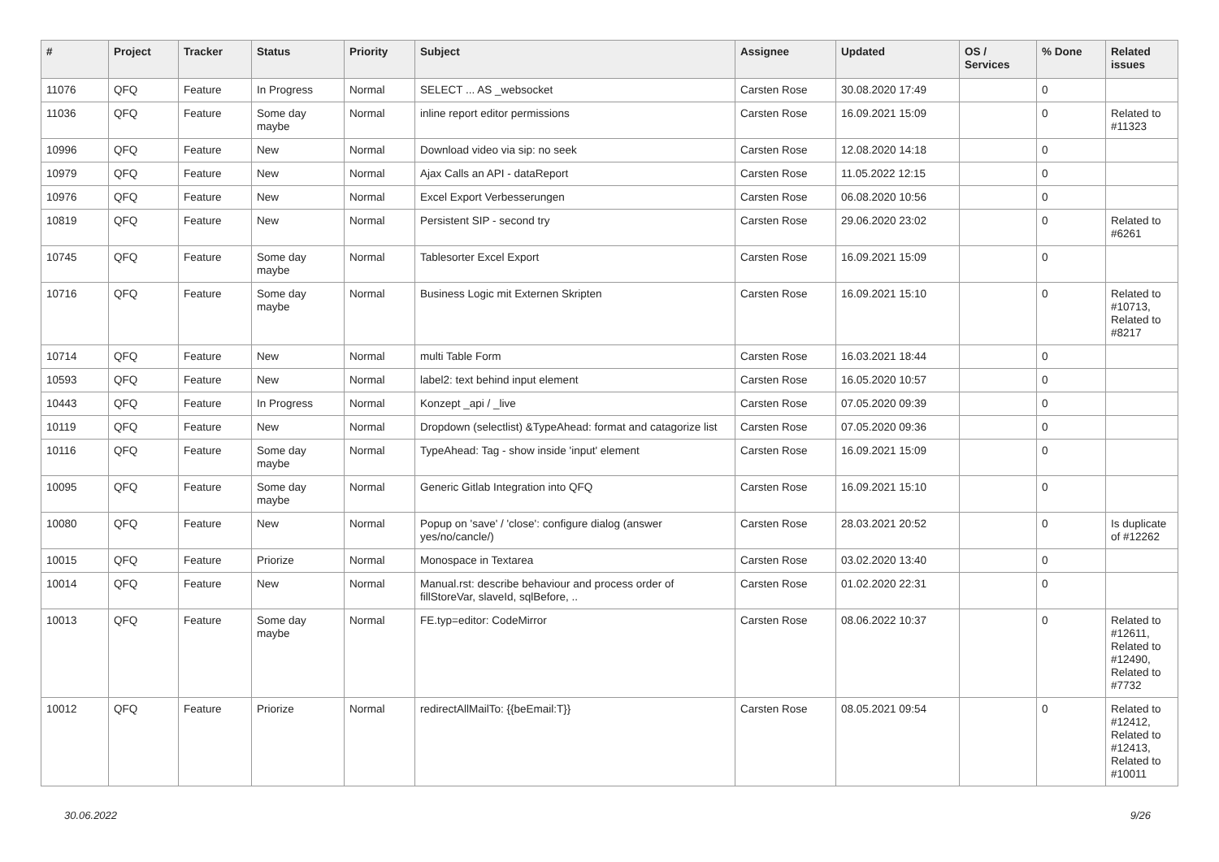| # | Project | Tracker | Status | Priority | Subject | Assignee | Updated | OS / Services | % Done | Related issues |
| --- | --- | --- | --- | --- | --- | --- | --- | --- | --- | --- |
| 11076 | QFQ | Feature | In Progress | Normal | SELECT ... AS _websocket | Carsten Rose | 30.08.2020 17:49 | | 0 | |
| 11036 | QFQ | Feature | Some day maybe | Normal | inline report editor permissions | Carsten Rose | 16.09.2021 15:09 | | 0 | Related to #11323 |
| 10996 | QFQ | Feature | New | Normal | Download video via sip: no seek | Carsten Rose | 12.08.2020 14:18 | | 0 | |
| 10979 | QFQ | Feature | New | Normal | Ajax Calls an API - dataReport | Carsten Rose | 11.05.2022 12:15 | | 0 | |
| 10976 | QFQ | Feature | New | Normal | Excel Export Verbesserungen | Carsten Rose | 06.08.2020 10:56 | | 0 | |
| 10819 | QFQ | Feature | New | Normal | Persistent SIP - second try | Carsten Rose | 29.06.2020 23:02 | | 0 | Related to #6261 |
| 10745 | QFQ | Feature | Some day maybe | Normal | Tablesorter Excel Export | Carsten Rose | 16.09.2021 15:09 | | 0 | |
| 10716 | QFQ | Feature | Some day maybe | Normal | Business Logic mit Externen Skripten | Carsten Rose | 16.09.2021 15:10 | | 0 | Related to #10713, Related to #8217 |
| 10714 | QFQ | Feature | New | Normal | multi Table Form | Carsten Rose | 16.03.2021 18:44 | | 0 | |
| 10593 | QFQ | Feature | New | Normal | label2: text behind input element | Carsten Rose | 16.05.2020 10:57 | | 0 | |
| 10443 | QFQ | Feature | In Progress | Normal | Konzept _api / _live | Carsten Rose | 07.05.2020 09:39 | | 0 | |
| 10119 | QFQ | Feature | New | Normal | Dropdown (selectlist) &TypeAhead: format and catagorize list | Carsten Rose | 07.05.2020 09:36 | | 0 | |
| 10116 | QFQ | Feature | Some day maybe | Normal | TypeAhead: Tag - show inside 'input' element | Carsten Rose | 16.09.2021 15:09 | | 0 | |
| 10095 | QFQ | Feature | Some day maybe | Normal | Generic Gitlab Integration into QFQ | Carsten Rose | 16.09.2021 15:10 | | 0 | |
| 10080 | QFQ | Feature | New | Normal | Popup on 'save' / 'close': configure dialog (answer yes/no/cancle/) | Carsten Rose | 28.03.2021 20:52 | | 0 | Is duplicate of #12262 |
| 10015 | QFQ | Feature | Priorize | Normal | Monospace in Textarea | Carsten Rose | 03.02.2020 13:40 | | 0 | |
| 10014 | QFQ | Feature | New | Normal | Manual.rst: describe behaviour and process order of fillStoreVar, slaveId, sqlBefore, .. | Carsten Rose | 01.02.2020 22:31 | | 0 | |
| 10013 | QFQ | Feature | Some day maybe | Normal | FE.typ=editor: CodeMirror | Carsten Rose | 08.06.2022 10:37 | | 0 | Related to #12611, Related to #12490, Related to #7732 |
| 10012 | QFQ | Feature | Priorize | Normal | redirectAllMailTo: {{beEmail:T}} | Carsten Rose | 08.05.2021 09:54 | | 0 | Related to #12412, Related to #12413, Related to #10011 |
30.06.2022 9/26